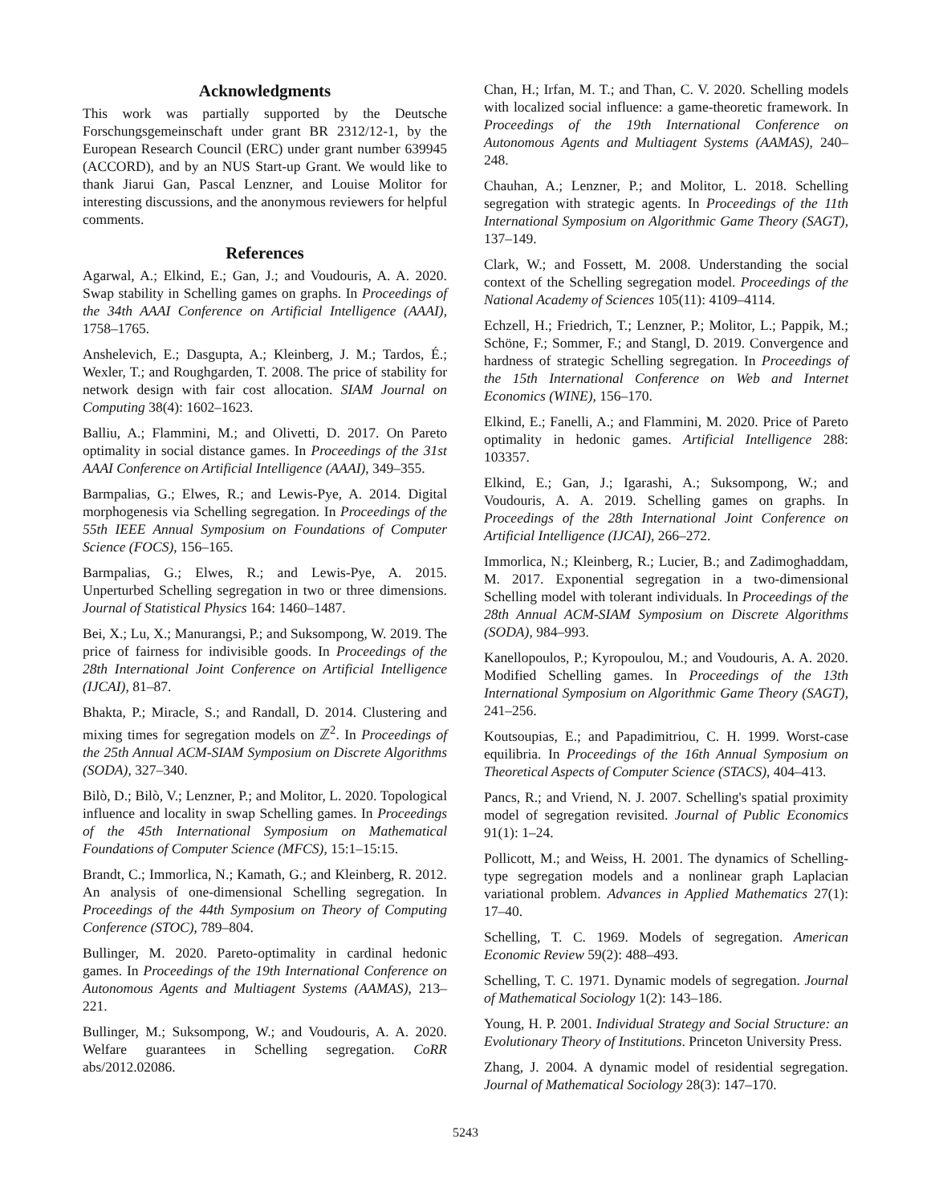Acknowledgments
This work was partially supported by the Deutsche Forschungsgemeinschaft under grant BR 2312/12-1, by the European Research Council (ERC) under grant number 639945 (ACCORD), and by an NUS Start-up Grant. We would like to thank Jiarui Gan, Pascal Lenzner, and Louise Molitor for interesting discussions, and the anonymous reviewers for helpful comments.
References
Agarwal, A.; Elkind, E.; Gan, J.; and Voudouris, A. A. 2020. Swap stability in Schelling games on graphs. In Proceedings of the 34th AAAI Conference on Artificial Intelligence (AAAI), 1758–1765.
Anshelevich, E.; Dasgupta, A.; Kleinberg, J. M.; Tardos, É.; Wexler, T.; and Roughgarden, T. 2008. The price of stability for network design with fair cost allocation. SIAM Journal on Computing 38(4): 1602–1623.
Balliu, A.; Flammini, M.; and Olivetti, D. 2017. On Pareto optimality in social distance games. In Proceedings of the 31st AAAI Conference on Artificial Intelligence (AAAI), 349–355.
Barmpalias, G.; Elwes, R.; and Lewis-Pye, A. 2014. Digital morphogenesis via Schelling segregation. In Proceedings of the 55th IEEE Annual Symposium on Foundations of Computer Science (FOCS), 156–165.
Barmpalias, G.; Elwes, R.; and Lewis-Pye, A. 2015. Unperturbed Schelling segregation in two or three dimensions. Journal of Statistical Physics 164: 1460–1487.
Bei, X.; Lu, X.; Manurangsi, P.; and Suksompong, W. 2019. The price of fairness for indivisible goods. In Proceedings of the 28th International Joint Conference on Artificial Intelligence (IJCAI), 81–87.
Bhakta, P.; Miracle, S.; and Randall, D. 2014. Clustering and mixing times for segregation models on ℤ<sup>2</sup>. In Proceedings of the 25th Annual ACM-SIAM Symposium on Discrete Algorithms (SODA), 327–340.
Bilò, D.; Bilò, V.; Lenzner, P.; and Molitor, L. 2020. Topological influence and locality in swap Schelling games. In Proceedings of the 45th International Symposium on Mathematical Foundations of Computer Science (MFCS), 15:1–15:15.
Brandt, C.; Immorlica, N.; Kamath, G.; and Kleinberg, R. 2012. An analysis of one-dimensional Schelling segregation. In Proceedings of the 44th Symposium on Theory of Computing Conference (STOC), 789–804.
Bullinger, M. 2020. Pareto-optimality in cardinal hedonic games. In Proceedings of the 19th International Conference on Autonomous Agents and Multiagent Systems (AAMAS), 213–221.
Bullinger, M.; Suksompong, W.; and Voudouris, A. A. 2020. Welfare guarantees in Schelling segregation. CoRR abs/2012.02086.
Chan, H.; Irfan, M. T.; and Than, C. V. 2020. Schelling models with localized social influence: a game-theoretic framework. In Proceedings of the 19th International Conference on Autonomous Agents and Multiagent Systems (AAMAS), 240–248.
Chauhan, A.; Lenzner, P.; and Molitor, L. 2018. Schelling segregation with strategic agents. In Proceedings of the 11th International Symposium on Algorithmic Game Theory (SAGT), 137–149.
Clark, W.; and Fossett, M. 2008. Understanding the social context of the Schelling segregation model. Proceedings of the National Academy of Sciences 105(11): 4109–4114.
Echzell, H.; Friedrich, T.; Lenzner, P.; Molitor, L.; Pappik, M.; Schöne, F.; Sommer, F.; and Stangl, D. 2019. Convergence and hardness of strategic Schelling segregation. In Proceedings of the 15th International Conference on Web and Internet Economics (WINE), 156–170.
Elkind, E.; Fanelli, A.; and Flammini, M. 2020. Price of Pareto optimality in hedonic games. Artificial Intelligence 288: 103357.
Elkind, E.; Gan, J.; Igarashi, A.; Suksompong, W.; and Voudouris, A. A. 2019. Schelling games on graphs. In Proceedings of the 28th International Joint Conference on Artificial Intelligence (IJCAI), 266–272.
Immorlica, N.; Kleinberg, R.; Lucier, B.; and Zadimoghaddam, M. 2017. Exponential segregation in a two-dimensional Schelling model with tolerant individuals. In Proceedings of the 28th Annual ACM-SIAM Symposium on Discrete Algorithms (SODA), 984–993.
Kanellopoulos, P.; Kyropoulou, M.; and Voudouris, A. A. 2020. Modified Schelling games. In Proceedings of the 13th International Symposium on Algorithmic Game Theory (SAGT), 241–256.
Koutsoupias, E.; and Papadimitriou, C. H. 1999. Worst-case equilibria. In Proceedings of the 16th Annual Symposium on Theoretical Aspects of Computer Science (STACS), 404–413.
Pancs, R.; and Vriend, N. J. 2007. Schelling's spatial proximity model of segregation revisited. Journal of Public Economics 91(1): 1–24.
Pollicott, M.; and Weiss, H. 2001. The dynamics of Schelling-type segregation models and a nonlinear graph Laplacian variational problem. Advances in Applied Mathematics 27(1): 17–40.
Schelling, T. C. 1969. Models of segregation. American Economic Review 59(2): 488–493.
Schelling, T. C. 1971. Dynamic models of segregation. Journal of Mathematical Sociology 1(2): 143–186.
Young, H. P. 2001. Individual Strategy and Social Structure: an Evolutionary Theory of Institutions. Princeton University Press.
Zhang, J. 2004. A dynamic model of residential segregation. Journal of Mathematical Sociology 28(3): 147–170.
5243